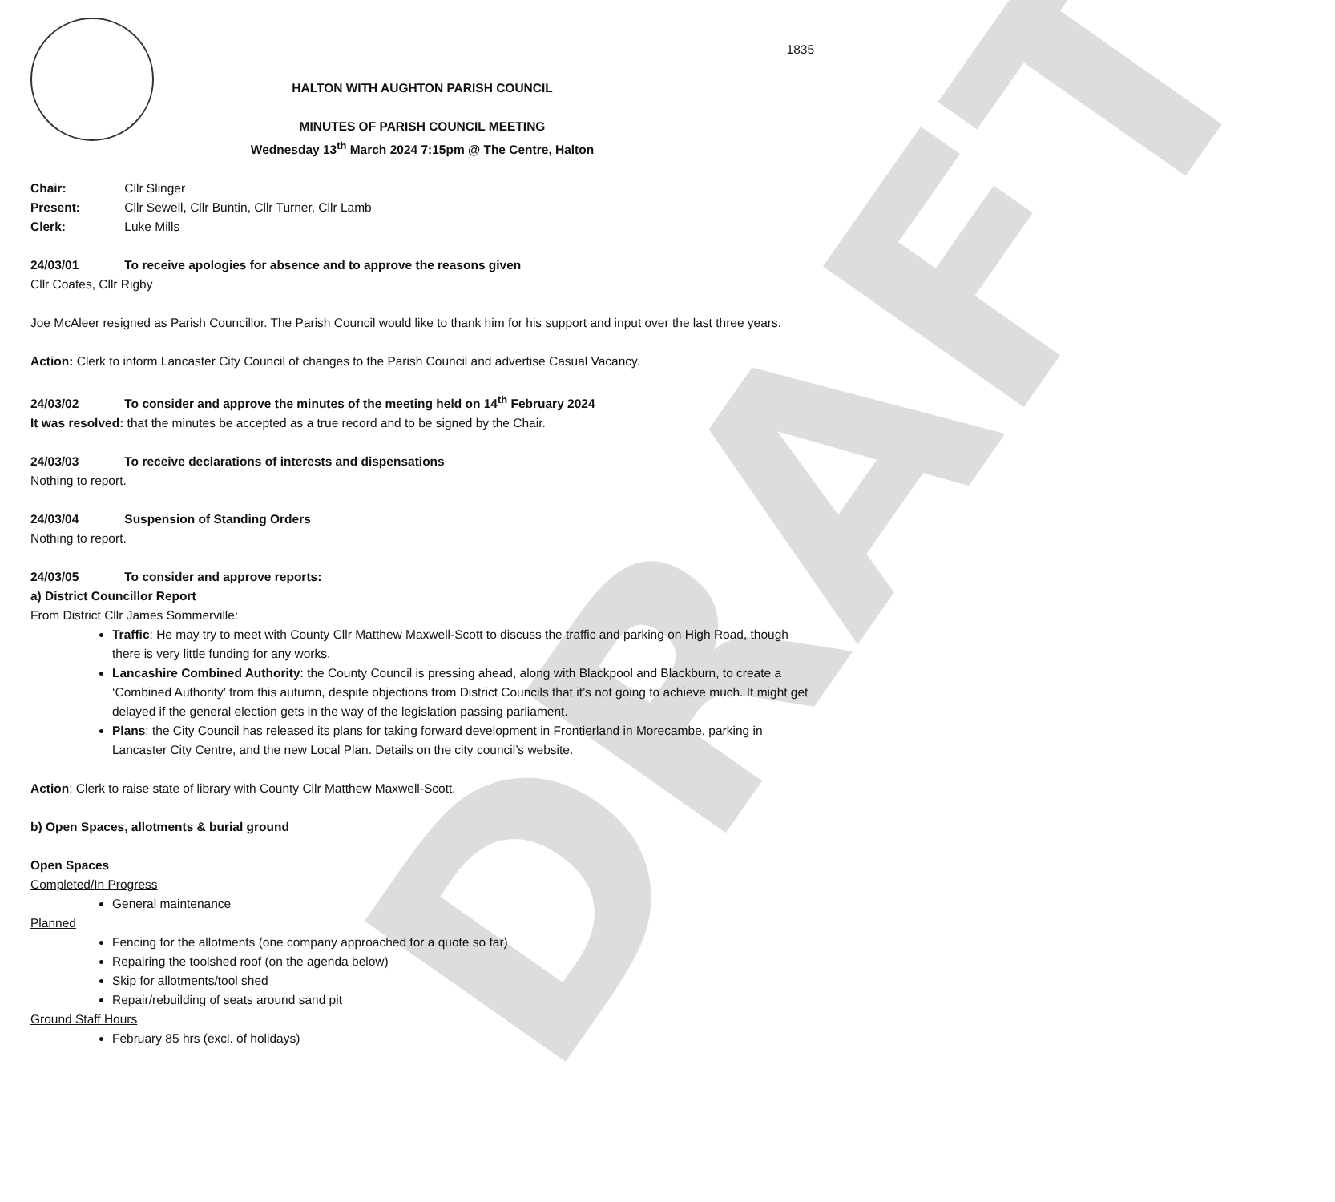DRAFT
1835
HALTON WITH AUGHTON PARISH COUNCIL
MINUTES OF PARISH COUNCIL MEETING
Wednesday 13<sup>th</sup> March 2024 7:15pm @ The Centre, Halton
Chair: Cllr Slinger
Present: Cllr Sewell, Cllr Buntin, Cllr Turner, Cllr Lamb
Clerk: Luke Mills
24/03/01 To receive apologies for absence and to approve the reasons given
Cllr Coates, Cllr Rigby
Joe McAleer resigned as Parish Councillor. The Parish Council would like to thank him for his support and input over the last three years.
Action: Clerk to inform Lancaster City Council of changes to the Parish Council and advertise Casual Vacancy.
24/03/02 To consider and approve the minutes of the meeting held on 14<sup>th</sup> February 2024
It was resolved: that the minutes be accepted as a true record and to be signed by the Chair.
24/03/03 To receive declarations of interests and dispensations
Nothing to report.
24/03/04 Suspension of Standing Orders
Nothing to report.
24/03/05 To consider and approve reports:
a) District Councillor Report
From District Cllr James Sommerville:
Traffic: He may try to meet with County Cllr Matthew Maxwell-Scott to discuss the traffic and parking on High Road, though there is very little funding for any works.
Lancashire Combined Authority: the County Council is pressing ahead, along with Blackpool and Blackburn, to create a ‘Combined Authority’ from this autumn, despite objections from District Councils that it’s not going to achieve much. It might get delayed if the general election gets in the way of the legislation passing parliament.
Plans: the City Council has released its plans for taking forward development in Frontierland in Morecambe, parking in Lancaster City Centre, and the new Local Plan. Details on the city council’s website.
Action: Clerk to raise state of library with County Cllr Matthew Maxwell-Scott.
b) Open Spaces, allotments & burial ground
Open Spaces
Completed/In Progress
General maintenance
Planned
Fencing for the allotments (one company approached for a quote so far)
Repairing the toolshed roof (on the agenda below)
Skip for allotments/tool shed
Repair/rebuilding of seats around sand pit
Ground Staff Hours
February 85 hrs (excl. of holidays)